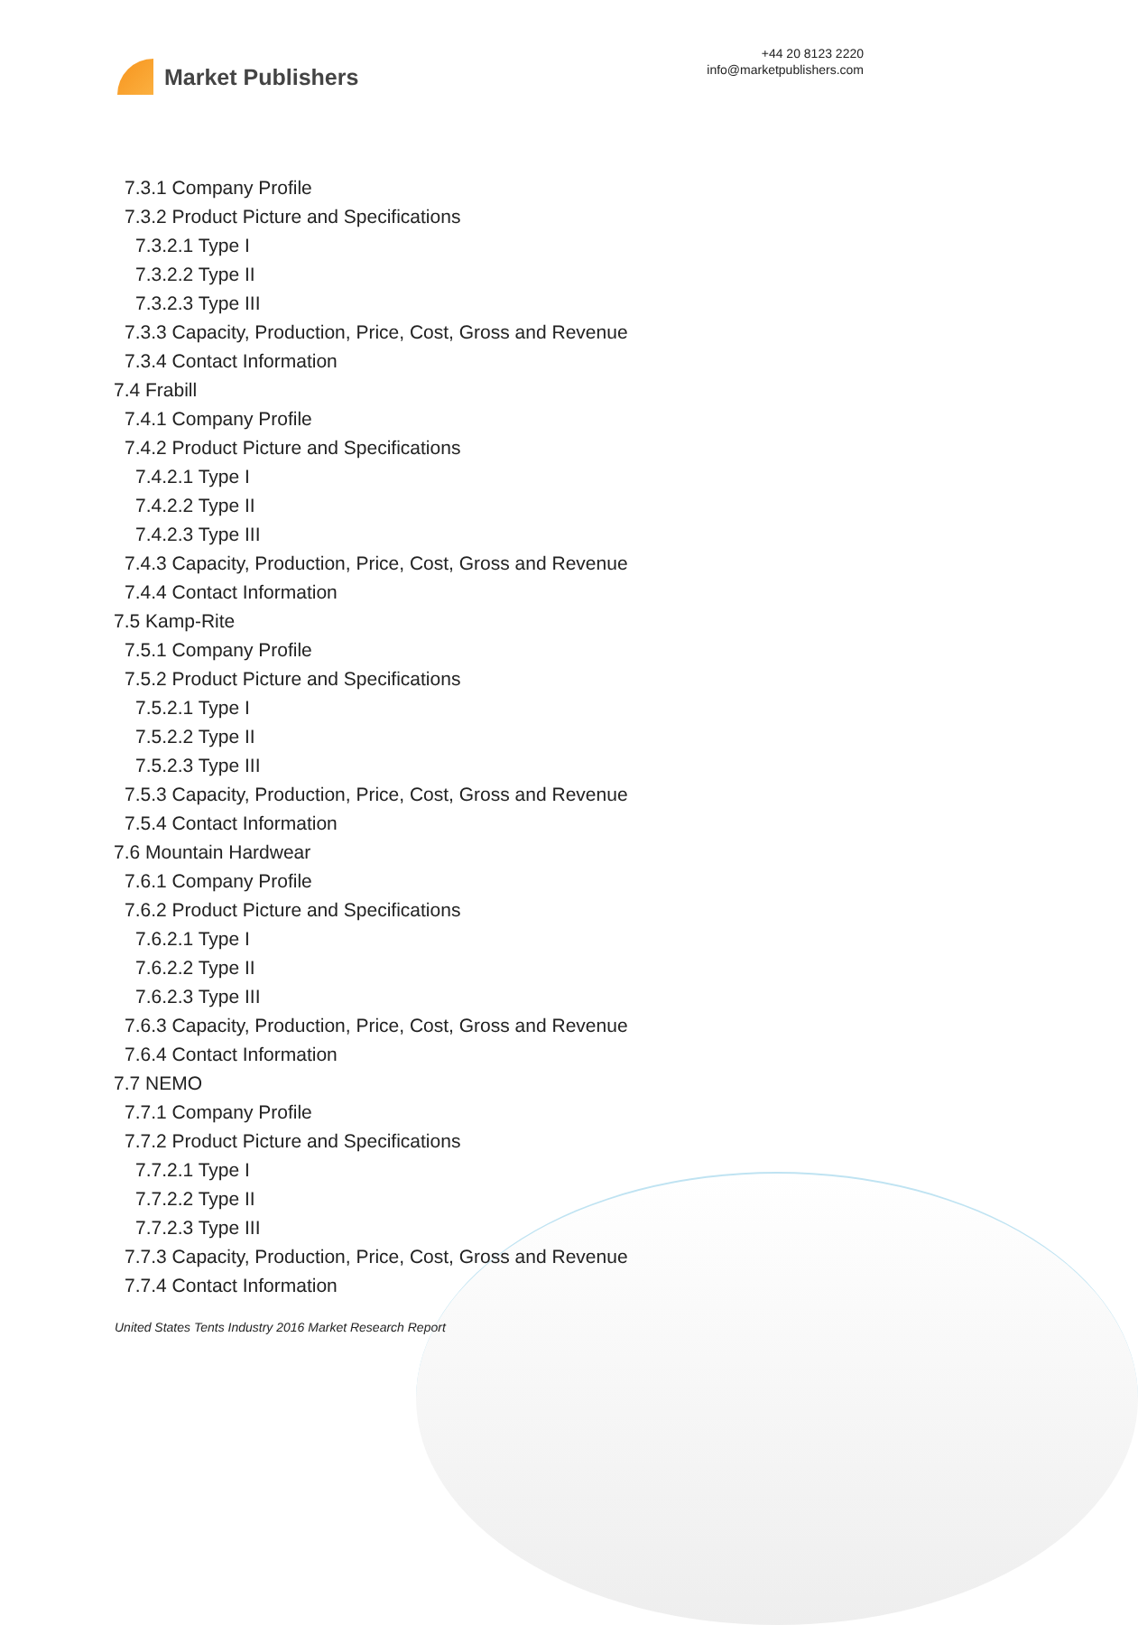Market Publishers
+44 20 8123 2220
info@marketpublishers.com
7.3.1 Company Profile
7.3.2 Product Picture and Specifications
7.3.2.1 Type I
7.3.2.2 Type II
7.3.2.3 Type III
7.3.3 Capacity, Production, Price, Cost, Gross and Revenue
7.3.4 Contact Information
7.4 Frabill
7.4.1 Company Profile
7.4.2 Product Picture and Specifications
7.4.2.1 Type I
7.4.2.2 Type II
7.4.2.3 Type III
7.4.3 Capacity, Production, Price, Cost, Gross and Revenue
7.4.4 Contact Information
7.5 Kamp-Rite
7.5.1 Company Profile
7.5.2 Product Picture and Specifications
7.5.2.1 Type I
7.5.2.2 Type II
7.5.2.3 Type III
7.5.3 Capacity, Production, Price, Cost, Gross and Revenue
7.5.4 Contact Information
7.6 Mountain Hardwear
7.6.1 Company Profile
7.6.2 Product Picture and Specifications
7.6.2.1 Type I
7.6.2.2 Type II
7.6.2.3 Type III
7.6.3 Capacity, Production, Price, Cost, Gross and Revenue
7.6.4 Contact Information
7.7 NEMO
7.7.1 Company Profile
7.7.2 Product Picture and Specifications
7.7.2.1 Type I
7.7.2.2 Type II
7.7.2.3 Type III
7.7.3 Capacity, Production, Price, Cost, Gross and Revenue
7.7.4 Contact Information
United States Tents Industry 2016 Market Research Report